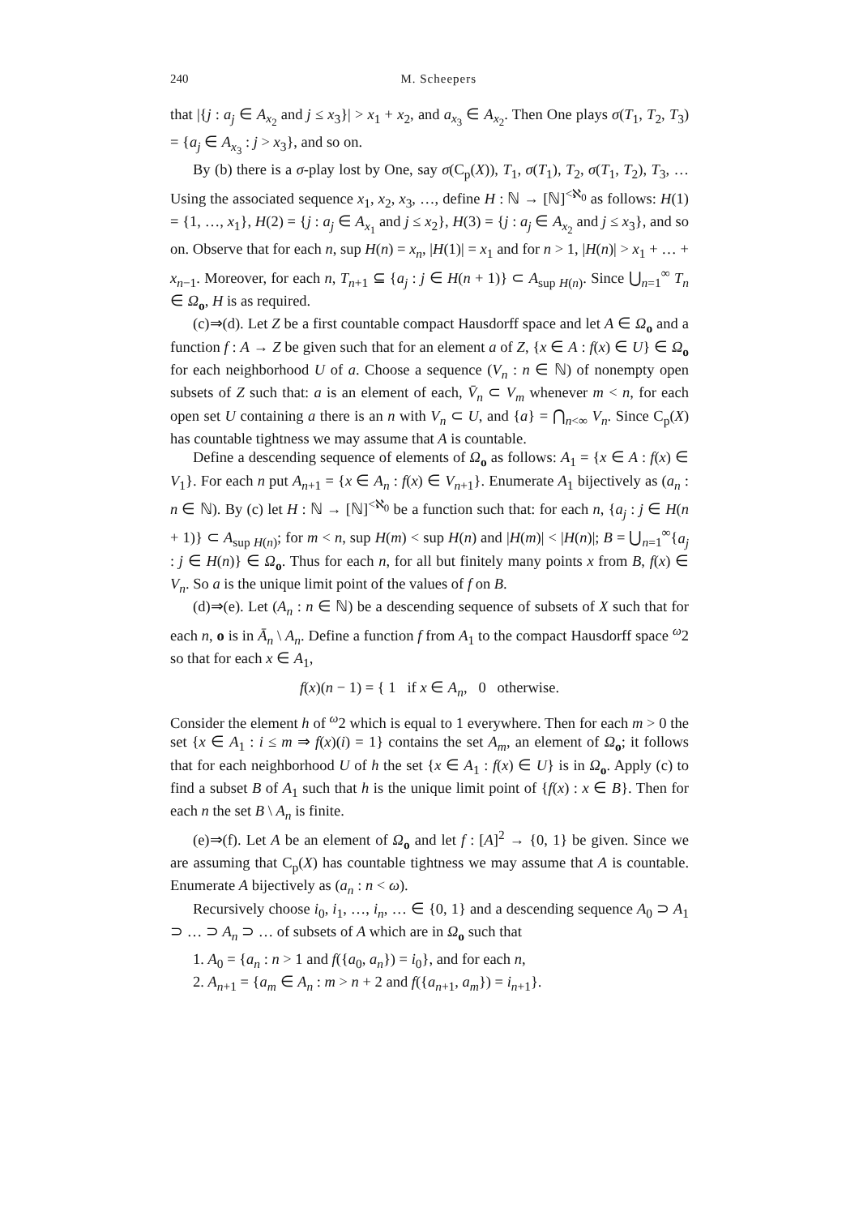240 M. Scheepers
that |{j : a<sub>j</sub> ∈ A<sub>x<sub>2</sub></sub> and j ≤ x<sub>3</sub>}| > x<sub>1</sub> + x<sub>2</sub>, and a<sub>x<sub>3</sub></sub> ∈ A<sub>x<sub>2</sub></sub>. Then One plays σ(T<sub>1</sub>, T<sub>2</sub>, T<sub>3</sub>) = {a<sub>j</sub> ∈ A<sub>x<sub>3</sub></sub> : j > x<sub>3</sub>}, and so on.
By (b) there is a σ-play lost by One, say σ(C<sub>p</sub>(X)), T<sub>1</sub>, σ(T<sub>1</sub>), T<sub>2</sub>, σ(T<sub>1</sub>, T<sub>2</sub>), T<sub>3</sub>, … Using the associated sequence x<sub>1</sub>, x<sub>2</sub>, x<sub>3</sub>, …, define H : ℕ → [ℕ]<sup><ℵ<sub>0</sub></sup> as follows: H(1) = {1, …, x<sub>1</sub>}, H(2) = {j : a<sub>j</sub> ∈ A<sub>x<sub>1</sub></sub> and j ≤ x<sub>2</sub>}, H(3) = {j : a<sub>j</sub> ∈ A<sub>x<sub>2</sub></sub> and j ≤ x<sub>3</sub>}, and so on. Observe that for each n, sup H(n) = x<sub>n</sub>, |H(1)| = x<sub>1</sub> and for n > 1, |H(n)| > x<sub>1</sub> + … + x<sub>n−1</sub>. Moreover, for each n, T<sub>n+1</sub> ⊆ {a<sub>j</sub> : j ∈ H(n + 1)} ⊂ A<sub>sup H(n)</sub>. Since ⋃<sub>n=1</sub><sup>∞</sup> T<sub>n</sub> ∈ Ω<sub>o</sub>, H is as required.
(c)⇒(d). Let Z be a first countable compact Hausdorff space and let A ∈ Ω<sub>o</sub> and a function f : A → Z be given such that for an element a of Z, {x ∈ A : f(x) ∈ U} ∈ Ω<sub>o</sub> for each neighborhood U of a. Choose a sequence (V<sub>n</sub> : n ∈ ℕ) of nonempty open subsets of Z such that: a is an element of each, V̄<sub>n</sub> ⊂ V<sub>m</sub> whenever m < n, for each open set U containing a there is an n with V<sub>n</sub> ⊂ U, and {a} = ⋂<sub>n<∞</sub> V<sub>n</sub>. Since C<sub>p</sub>(X) has countable tightness we may assume that A is countable.
Define a descending sequence of elements of Ω<sub>o</sub> as follows: A<sub>1</sub> = {x ∈ A : f(x) ∈ V<sub>1</sub>}. For each n put A<sub>n+1</sub> = {x ∈ A<sub>n</sub> : f(x) ∈ V<sub>n+1</sub>}. Enumerate A<sub>1</sub> bijectively as (a<sub>n</sub> : n ∈ ℕ). By (c) let H : ℕ → [ℕ]<sup><ℵ<sub>0</sub></sup> be a function such that: for each n, {a<sub>j</sub> : j ∈ H(n + 1)} ⊂ A<sub>sup H(n)</sub>; for m < n, sup H(m) < sup H(n) and |H(m)| < |H(n)|; B = ⋃<sub>n=1</sub><sup>∞</sup>{a<sub>j</sub> : j ∈ H(n)} ∈ Ω<sub>o</sub>. Thus for each n, for all but finitely many points x from B, f(x) ∈ V<sub>n</sub>. So a is the unique limit point of the values of f on B.
(d)⇒(e). Let (A<sub>n</sub> : n ∈ ℕ) be a descending sequence of subsets of X such that for each n, o is in Ā<sub>n</sub> \ A<sub>n</sub>. Define a function f from A<sub>1</sub> to the compact Hausdorff space <sup>ω</sup>2 so that for each x ∈ A<sub>1</sub>,
f(x)(n − 1) = { 1 if x ∈ A<sub>n</sub>, 0 otherwise.
Consider the element h of <sup>ω</sup>2 which is equal to 1 everywhere. Then for each m > 0 the set {x ∈ A<sub>1</sub> : i ≤ m ⇒ f(x)(i) = 1} contains the set A<sub>m</sub>, an element of Ω<sub>o</sub>; it follows that for each neighborhood U of h the set {x ∈ A<sub>1</sub> : f(x) ∈ U} is in Ω<sub>o</sub>. Apply (c) to find a subset B of A<sub>1</sub> such that h is the unique limit point of {f(x) : x ∈ B}. Then for each n the set B \ A<sub>n</sub> is finite.
(e)⇒(f). Let A be an element of Ω<sub>o</sub> and let f : [A]<sup>2</sup> → {0, 1} be given. Since we are assuming that C<sub>p</sub>(X) has countable tightness we may assume that A is countable. Enumerate A bijectively as (a<sub>n</sub> : n < ω).
Recursively choose i<sub>0</sub>, i<sub>1</sub>, …, i<sub>n</sub>, … ∈ {0, 1} and a descending sequence A<sub>0</sub> ⊃ A<sub>1</sub> ⊃ … ⊃ A<sub>n</sub> ⊃ … of subsets of A which are in Ω<sub>o</sub> such that
1. A<sub>0</sub> = {a<sub>n</sub> : n > 1 and f({a<sub>0</sub>, a<sub>n</sub>}) = i<sub>0</sub>}, and for each n,
2. A<sub>n+1</sub> = {a<sub>m</sub> ∈ A<sub>n</sub> : m > n + 2 and f({a<sub>n+1</sub>, a<sub>m</sub>}) = i<sub>n+1</sub>}.